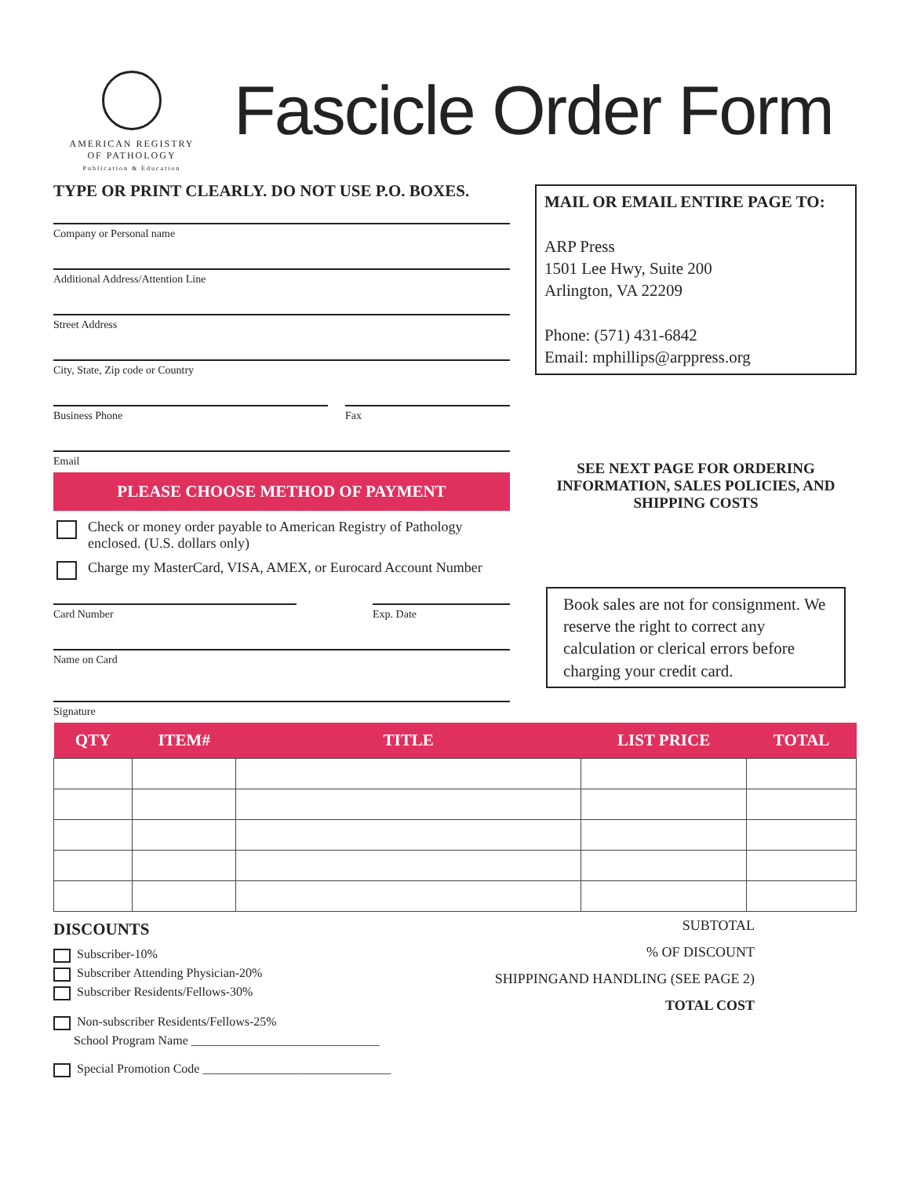AMERICAN REGISTRY
OF PATHOLOGY
Publication & Education
Fascicle Order Form
TYPE OR PRINT CLEARLY. DO NOT USE P.O. BOXES.
Company or Personal name
Additional Address/Attention Line
Street Address
City, State, Zip code or Country
Business Phone Fax
Email
PLEASE CHOOSE METHOD OF PAYMENT
Check or money order payable to American Registry of Pathology enclosed. (U.S. dollars only)
Charge my MasterCard, VISA, AMEX, or Eurocard Account Number
Card Number Exp. Date
Name on Card
Signature
MAIL OR EMAIL ENTIRE PAGE TO:
ARP Press
1501 Lee Hwy, Suite 200
Arlington, VA 22209
Phone: (571) 431-6842
Email: mphillips@arppress.org
SEE NEXT PAGE FOR ORDERING INFORMATION, SALES POLICIES, AND SHIPPING COSTS
Book sales are not for consignment. We reserve the right to correct any calculation or clerical errors before charging your credit card.
| QTY | ITEM# | TITLE | LIST PRICE | TOTAL |
| --- | --- | --- | --- | --- |
DISCOUNTS
Subscriber-10%
Subscriber Attending Physician-20%
Subscriber Residents/Fellows-30%
Non-subscriber Residents/Fellows-25%
School Program Name ______________________________
Special Promotion Code ______________________________
SUBTOTAL
% OF DISCOUNT
SHIPPINGAND HANDLING (SEE PAGE 2)
TOTAL COST